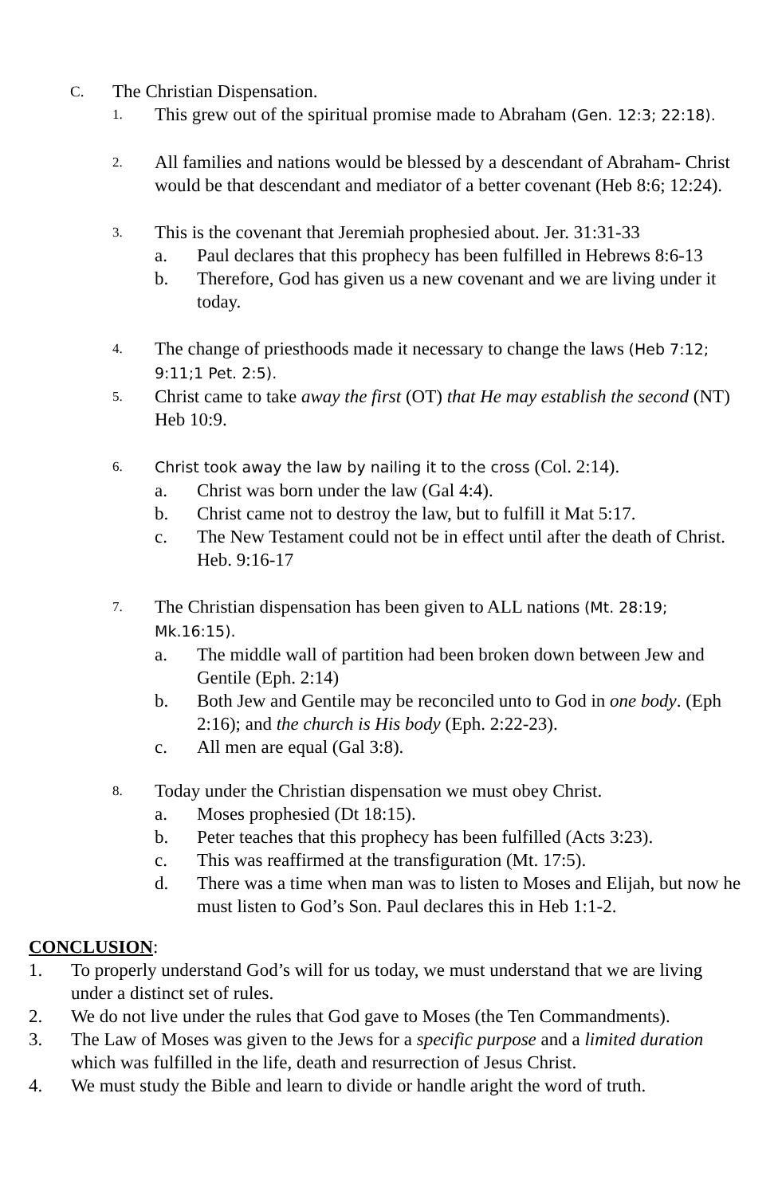C. The Christian Dispensation.
1. This grew out of the spiritual promise made to Abraham (Gen. 12:3; 22:18).
2. All families and nations would be blessed by a descendant of Abraham- Christ would be that descendant and mediator of a better covenant (Heb 8:6; 12:24).
3. This is the covenant that Jeremiah prophesied about. Jer. 31:31-33
a. Paul declares that this prophecy has been fulfilled in Hebrews 8:6-13
b. Therefore, God has given us a new covenant and we are living under it today.
4. The change of priesthoods made it necessary to change the laws (Heb 7:12; 9:11;1 Pet. 2:5).
5. Christ came to take away the first (OT) that He may establish the second (NT) Heb 10:9.
6. Christ took away the law by nailing it to the cross (Col. 2:14).
a. Christ was born under the law (Gal 4:4).
b. Christ came not to destroy the law, but to fulfill it Mat 5:17.
c. The New Testament could not be in effect until after the death of Christ. Heb. 9:16-17
7. The Christian dispensation has been given to ALL nations (Mt. 28:19; Mk.16:15).
a. The middle wall of partition had been broken down between Jew and Gentile (Eph. 2:14)
b. Both Jew and Gentile may be reconciled unto to God in one body. (Eph 2:16); and the church is His body (Eph. 2:22-23).
c. All men are equal (Gal 3:8).
8. Today under the Christian dispensation we must obey Christ.
a. Moses prophesied (Dt 18:15).
b. Peter teaches that this prophecy has been fulfilled (Acts 3:23).
c. This was reaffirmed at the transfiguration (Mt. 17:5).
d. There was a time when man was to listen to Moses and Elijah, but now he must listen to God’s Son. Paul declares this in Heb 1:1-2.
CONCLUSION:
1. To properly understand God’s will for us today, we must understand that we are living under a distinct set of rules.
2. We do not live under the rules that God gave to Moses (the Ten Commandments).
3. The Law of Moses was given to the Jews for a specific purpose and a limited duration which was fulfilled in the life, death and resurrection of Jesus Christ.
4. We must study the Bible and learn to divide or handle aright the word of truth.